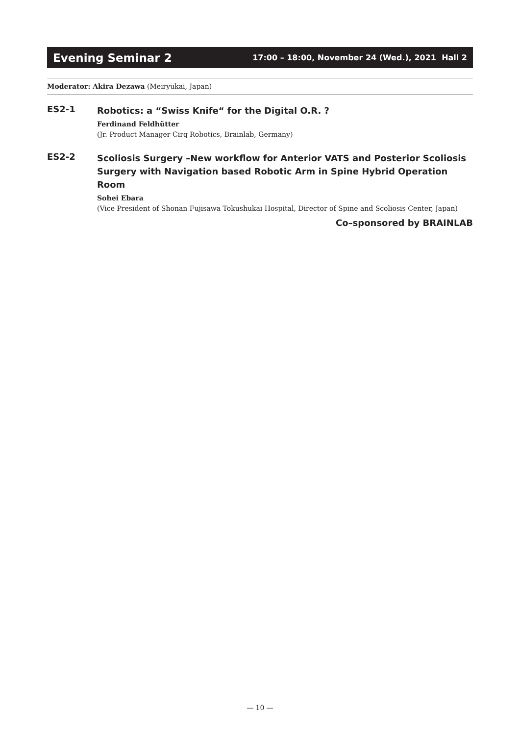Evening Seminar 2
17:00 – 18:00, November 24 (Wed.), 2021 Hall 2
Moderator: Akira Dezawa (Meiryukai, Japan)
ES2-1
Robotics: a “Swiss Knife“ for the Digital O.R. ?
Ferdinand Feldhütter
(Jr. Product Manager Cirq Robotics, Brainlab, Germany)
ES2-2
Scoliosis Surgery –New workflow for Anterior VATS and Posterior Scoliosis Surgery with Navigation based Robotic Arm in Spine Hybrid Operation Room
Sohei Ebara
(Vice President of Shonan Fujisawa Tokushukai Hospital, Director of Spine and Scoliosis Center, Japan)
Co–sponsored by BRAINLAB
— 10 —